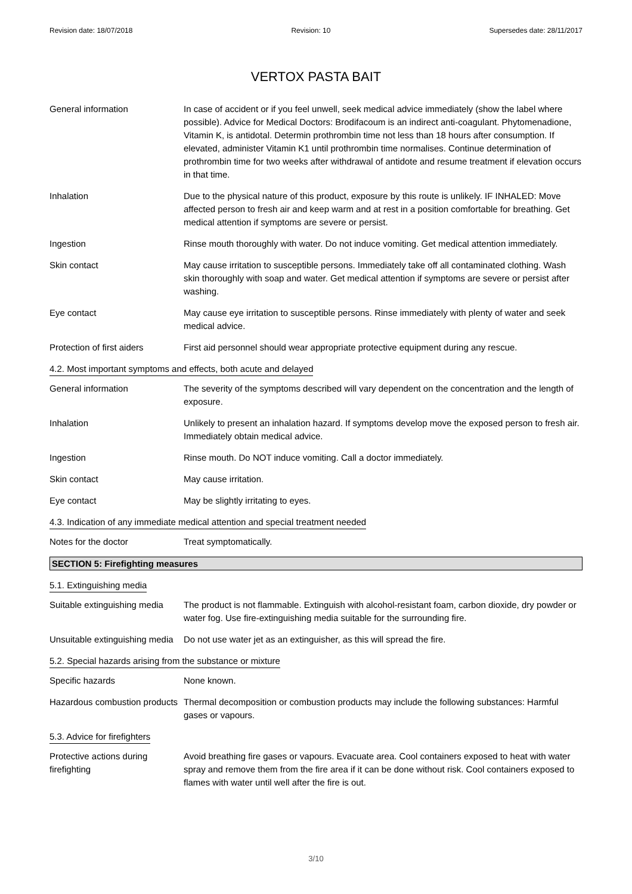Revision date: 18/07/2018 Revision: 10 Supersedes date: 28/11/2017
VERTOX PASTA BAIT
General information In case of accident or if you feel unwell, seek medical advice immediately (show the label where possible). Advice for Medical Doctors: Brodifacoum is an indirect anti-coagulant. Phytomenadione, Vitamin K, is antidotal. Determin prothrombin time not less than 18 hours after consumption. If elevated, administer Vitamin K1 until prothrombin time normalises. Continue determination of prothrombin time for two weeks after withdrawal of antidote and resume treatment if elevation occurs in that time.
Inhalation Due to the physical nature of this product, exposure by this route is unlikely. IF INHALED: Move affected person to fresh air and keep warm and at rest in a position comfortable for breathing. Get medical attention if symptoms are severe or persist.
Ingestion Rinse mouth thoroughly with water. Do not induce vomiting. Get medical attention immediately.
Skin contact May cause irritation to susceptible persons. Immediately take off all contaminated clothing. Wash skin thoroughly with soap and water. Get medical attention if symptoms are severe or persist after washing.
Eye contact May cause eye irritation to susceptible persons. Rinse immediately with plenty of water and seek medical advice.
Protection of first aiders
First aid personnel should wear appropriate protective equipment during any rescue.
4.2. Most important symptoms and effects, both acute and delayed
General information The severity of the symptoms described will vary dependent on the concentration and the length of exposure.
Inhalation Unlikely to present an inhalation hazard. If symptoms develop move the exposed person to fresh air. Immediately obtain medical advice.
Ingestion Rinse mouth. Do NOT induce vomiting. Call a doctor immediately.
Skin contact May cause irritation.
Eye contact May be slightly irritating to eyes.
4.3. Indication of any immediate medical attention and special treatment needed
Notes for the doctor Treat symptomatically.
SECTION 5: Firefighting measures
5.1. Extinguishing media
Suitable extinguishing media
The product is not flammable. Extinguish with alcohol-resistant foam, carbon dioxide, dry powder or water fog. Use fire-extinguishing media suitable for the surrounding fire.
Unsuitable extinguishing media
Do not use water jet as an extinguisher, as this will spread the fire.
5.2. Special hazards arising from the substance or mixture
Specific hazards None known.
Hazardous combustion products
Thermal decomposition or combustion products may include the following substances: Harmful gases or vapours.
5.3. Advice for firefighters
Protective actions during firefighting
Avoid breathing fire gases or vapours. Evacuate area. Cool containers exposed to heat with water spray and remove them from the fire area if it can be done without risk. Cool containers exposed to flames with water until well after the fire is out.
3/10